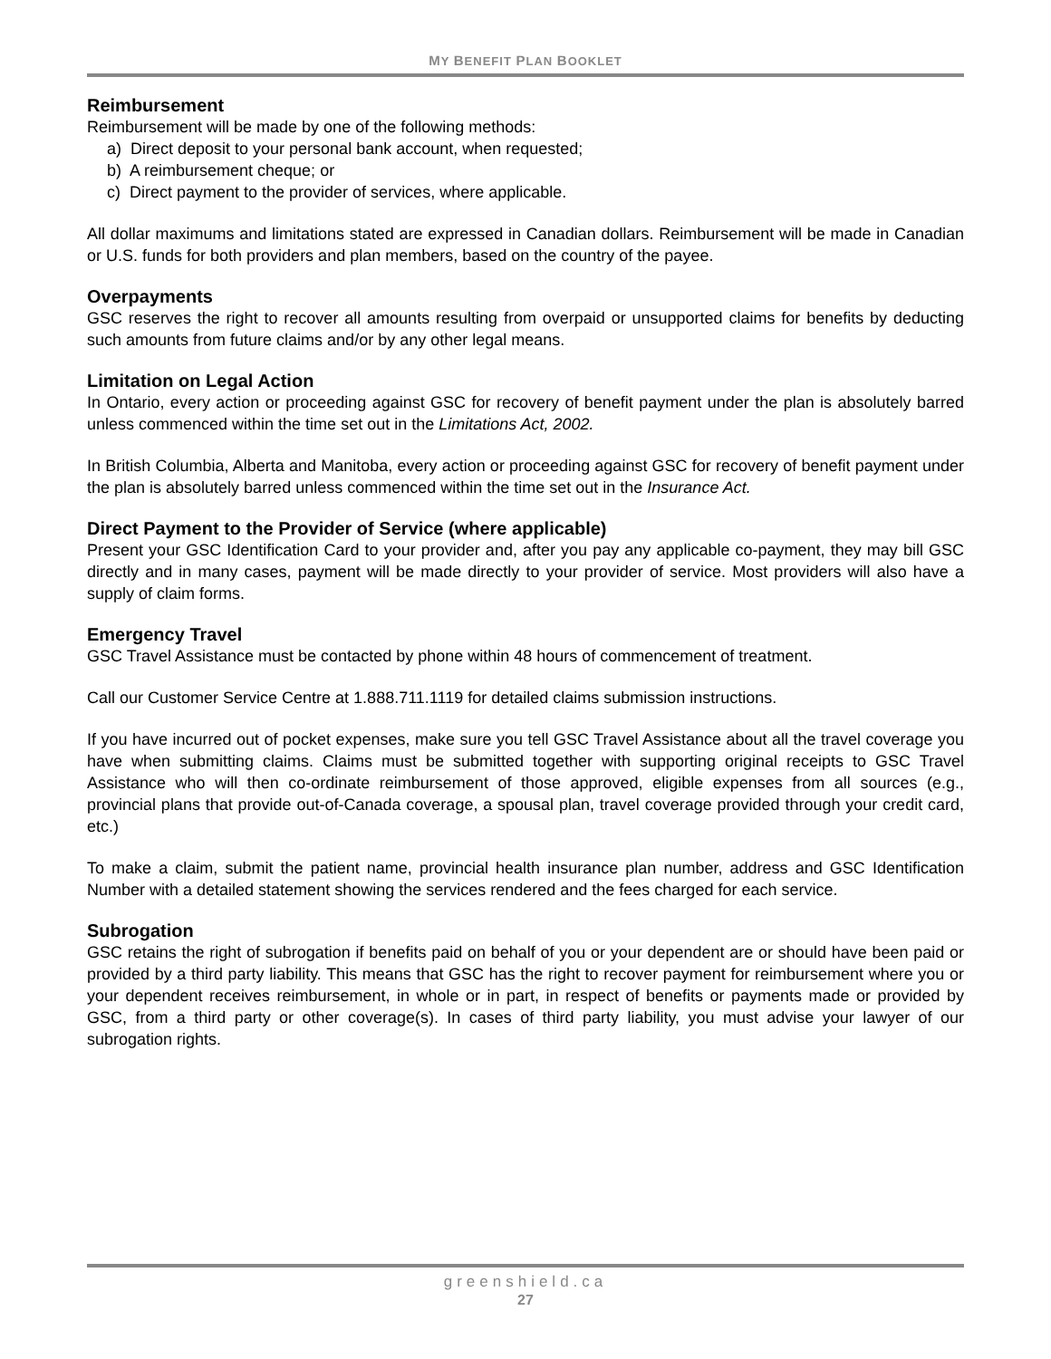MY BENEFIT PLAN BOOKLET
Reimbursement
Reimbursement will be made by one of the following methods:
a) Direct deposit to your personal bank account, when requested;
b) A reimbursement cheque; or
c) Direct payment to the provider of services, where applicable.
All dollar maximums and limitations stated are expressed in Canadian dollars. Reimbursement will be made in Canadian or U.S. funds for both providers and plan members, based on the country of the payee.
Overpayments
GSC reserves the right to recover all amounts resulting from overpaid or unsupported claims for benefits by deducting such amounts from future claims and/or by any other legal means.
Limitation on Legal Action
In Ontario, every action or proceeding against GSC for recovery of benefit payment under the plan is absolutely barred unless commenced within the time set out in the Limitations Act, 2002.
In British Columbia, Alberta and Manitoba, every action or proceeding against GSC for recovery of benefit payment under the plan is absolutely barred unless commenced within the time set out in the Insurance Act.
Direct Payment to the Provider of Service (where applicable)
Present your GSC Identification Card to your provider and, after you pay any applicable co-payment, they may bill GSC directly and in many cases, payment will be made directly to your provider of service. Most providers will also have a supply of claim forms.
Emergency Travel
GSC Travel Assistance must be contacted by phone within 48 hours of commencement of treatment.
Call our Customer Service Centre at 1.888.711.1119 for detailed claims submission instructions.
If you have incurred out of pocket expenses, make sure you tell GSC Travel Assistance about all the travel coverage you have when submitting claims. Claims must be submitted together with supporting original receipts to GSC Travel Assistance who will then co-ordinate reimbursement of those approved, eligible expenses from all sources (e.g., provincial plans that provide out-of-Canada coverage, a spousal plan, travel coverage provided through your credit card, etc.)
To make a claim, submit the patient name, provincial health insurance plan number, address and GSC Identification Number with a detailed statement showing the services rendered and the fees charged for each service.
Subrogation
GSC retains the right of subrogation if benefits paid on behalf of you or your dependent are or should have been paid or provided by a third party liability. This means that GSC has the right to recover payment for reimbursement where you or your dependent receives reimbursement, in whole or in part, in respect of benefits or payments made or provided by GSC, from a third party or other coverage(s). In cases of third party liability, you must advise your lawyer of our subrogation rights.
greenshield.ca
27